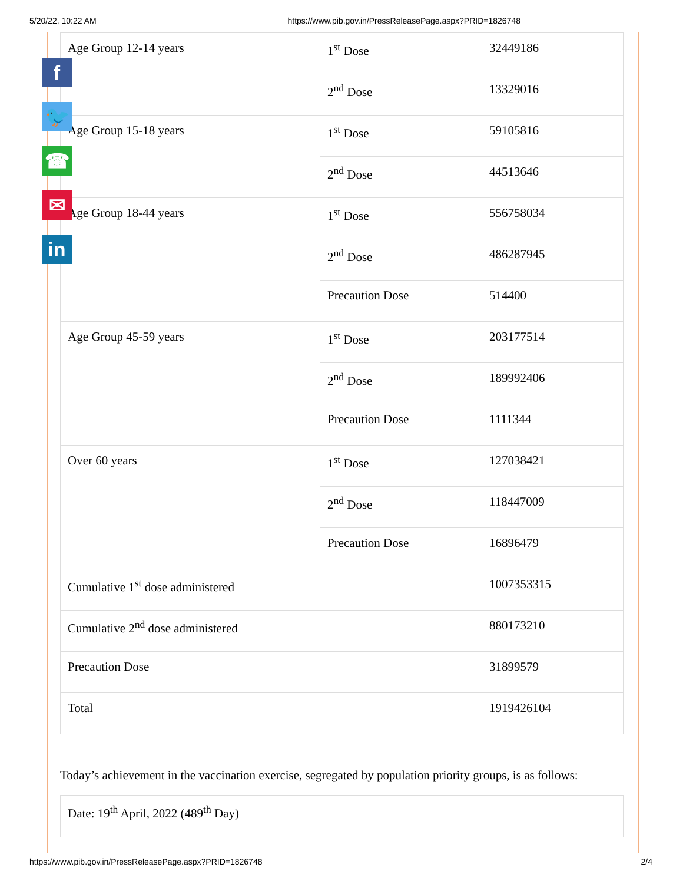5/20/22, 10:22 AM https://www.pib.gov.in/PressReleasePage.aspx?PRID=1826748
| Age Group 12-14 years | 1<sup>st</sup> Dose | 32449186 |
| | 2<sup>nd</sup> Dose | 13329016 |
| Age Group 15-18 years | 1<sup>st</sup> Dose | 59105816 |
| | 2<sup>nd</sup> Dose | 44513646 |
| Age Group 18-44 years | 1<sup>st</sup> Dose | 556758034 |
| | 2<sup>nd</sup> Dose | 486287945 |
| | Precaution Dose | 514400 |
| Age Group 45-59 years | 1<sup>st</sup> Dose | 203177514 |
| | 2<sup>nd</sup> Dose | 189992406 |
| | Precaution Dose | 1111344 |
| Over 60 years | 1<sup>st</sup> Dose | 127038421 |
| | 2<sup>nd</sup> Dose | 118447009 |
| | Precaution Dose | 16896479 |
| Cumulative 1<sup>st</sup> dose administered | | 1007353315 |
| Cumulative 2<sup>nd</sup> dose administered | | 880173210 |
| Precaution Dose | | 31899579 |
| Total | | 1919426104 |
f
🐦
☎
✉
in
Today’s achievement in the vaccination exercise, segregated by population priority groups, is as follows:
Date: 19<sup>th</sup> April, 2022 (489<sup>th</sup> Day)
https://www.pib.gov.in/PressReleasePage.aspx?PRID=1826748 2/4